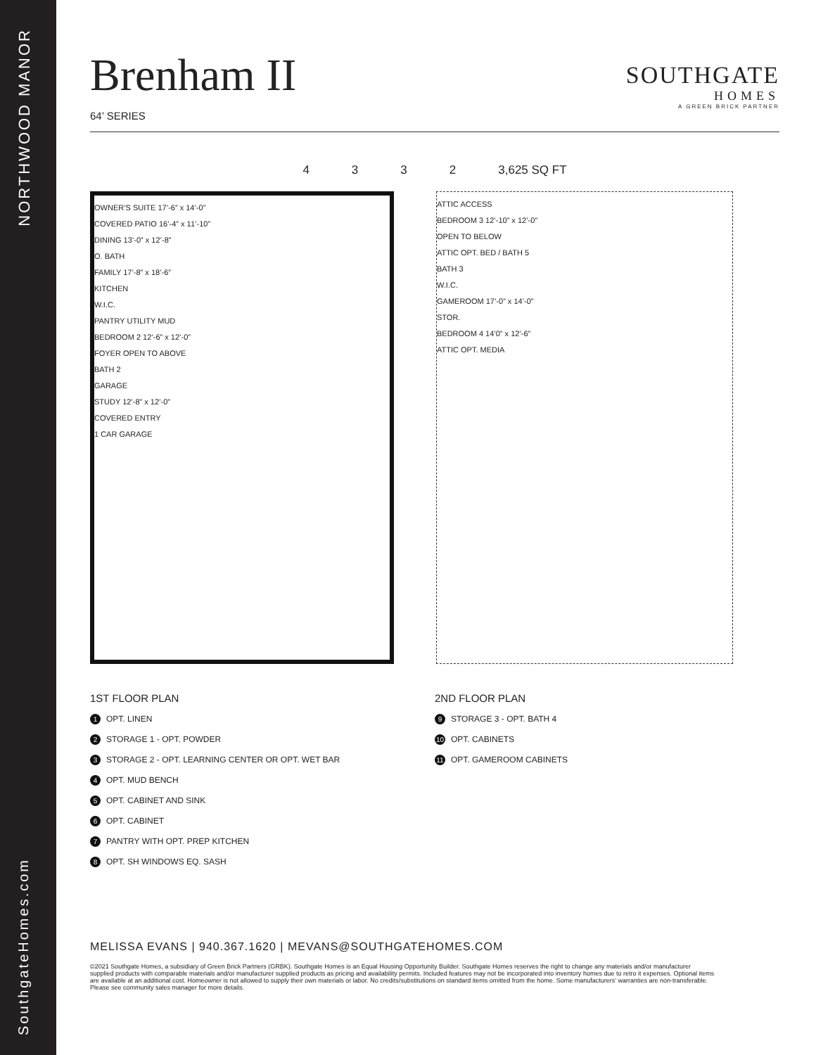NORTHWOOD MANOR
SouthgateHomes.com
Brenham II
64’ SERIES
SOUTHGATE
HOMES
A GREEN BRICK PARTNER
4332 3,625 SQ FT
OWNER’S SUITE 17’-6” x 14’-0”
COVERED PATIO 16’-4” x 11’-10”
DINING 13’-0” x 12’-8”
O. BATH
FAMILY 17’-8” x 18’-6”
KITCHEN
W.I.C.
PANTRY UTILITY MUD
BEDROOM 2 12’-6” x 12’-0”
FOYER OPEN TO ABOVE
BATH 2
GARAGE
STUDY 12’-8” x 12’-0”
COVERED ENTRY
1 CAR GARAGE
ATTIC ACCESS
BEDROOM 3 12’-10” x 12’-0”
OPEN TO BELOW
ATTIC OPT. BED / BATH 5
BATH 3
W.I.C.
GAMEROOM 17’-0” x 14’-0”
STOR.
BEDROOM 4 14’0” x 12’-6”
ATTIC OPT. MEDIA
1ST FLOOR PLAN
1 OPT. LINEN
2 STORAGE 1 - OPT. POWDER
3 STORAGE 2 - OPT. LEARNING CENTER OR OPT. WET BAR
4 OPT. MUD BENCH
5 OPT. CABINET AND SINK
6 OPT. CABINET
7 PANTRY WITH OPT. PREP KITCHEN
8 OPT. SH WINDOWS EQ. SASH
2ND FLOOR PLAN
9 STORAGE 3 - OPT. BATH 4
10 OPT. CABINETS
11 OPT. GAMEROOM CABINETS
MELISSA EVANS | 940.367.1620 | MEVANS@SOUTHGATEHOMES.COM
©2021 Southgate Homes, a subsidiary of Green Brick Partners (GRBK). Southgate Homes is an Equal Housing Opportunity Builder. Southgate Homes reserves the right to change any materials and/or manufacturer supplied products with comparable materials and/or manufacturer supplied products as pricing and availability permits. Included features may not be incorporated into inventory homes due to retro it expenses. Optional items are available at an additional cost. Homeowner is not allowed to supply their own materials or labor. No credits/substitutions on standard items omitted from the home. Some manufacturers’ warranties are non-transferable. Please see community sales manager for more details.